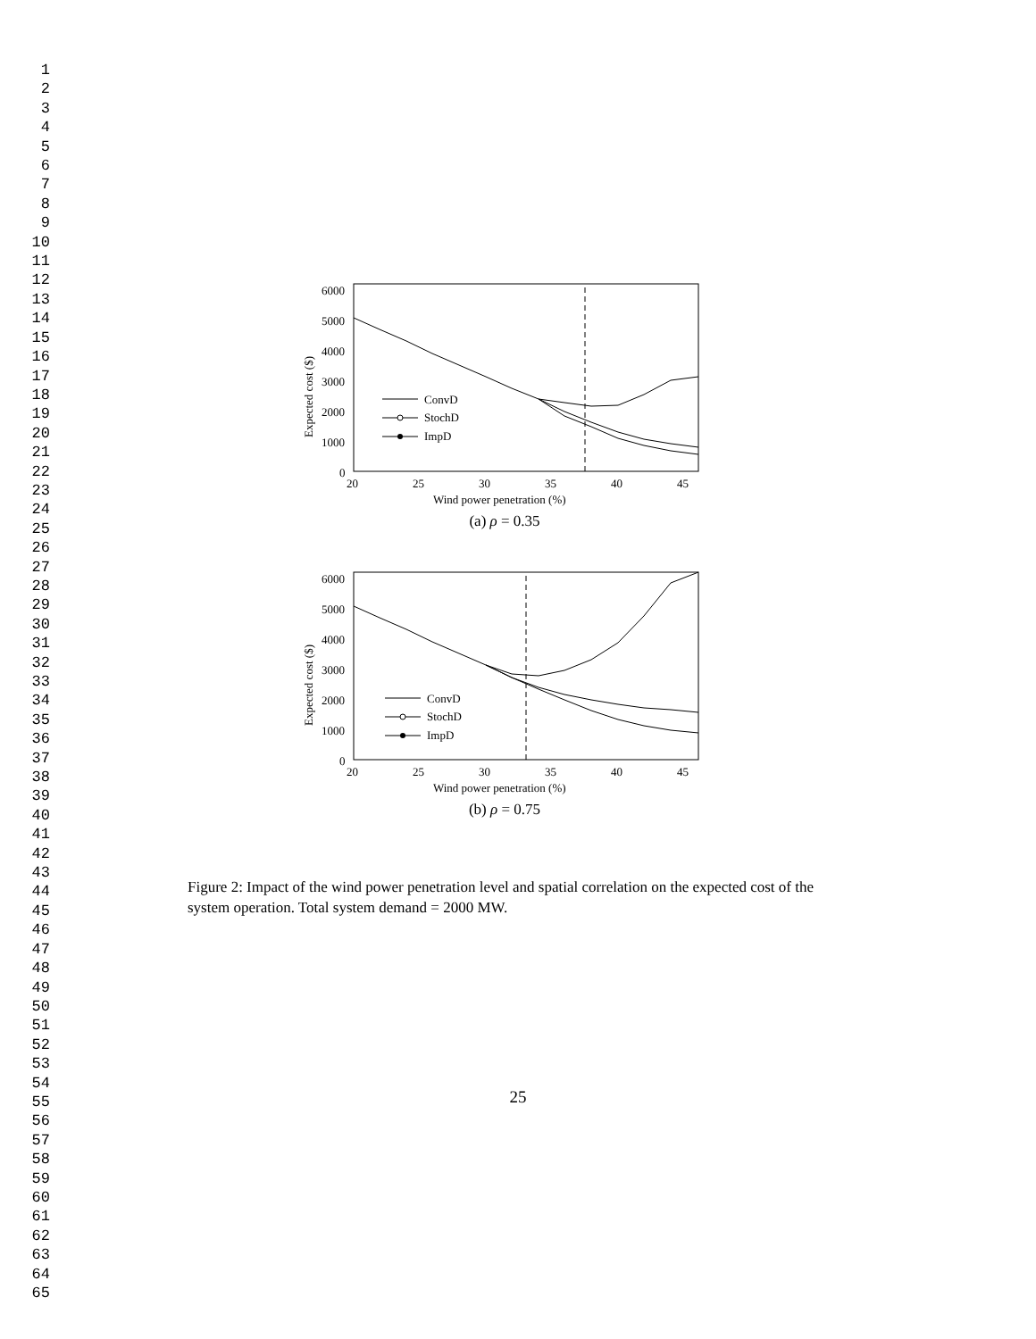1
2
3
4
5
6
7
8
9
10
11
12
13
14
15
16
17
18
19
20
21
22
23
24
25
26
27
28
29
30
31
32
33
34
35
36
37
38
39
40
41
42
43
44
45
46
47
48
49
50
51
52
53
54
55
56
57
58
59
60
61
62
63
64
65
6000
5000
4000
3000
2000
1000
0
20
25
30
35
40
45
Wind power penetration (%)
Expected cost ($)
ConvD
StochD
ImpD
(a) ρ = 0.35
6000
5000
4000
3000
2000
1000
0
20
25
30
35
40
45
Wind power penetration (%)
Expected cost ($)
ConvD
StochD
ImpD
(b) ρ = 0.75
Figure 2: Impact of the wind power penetration level and spatial correlation on the expected cost of the system operation. Total system demand = 2000 MW.
25